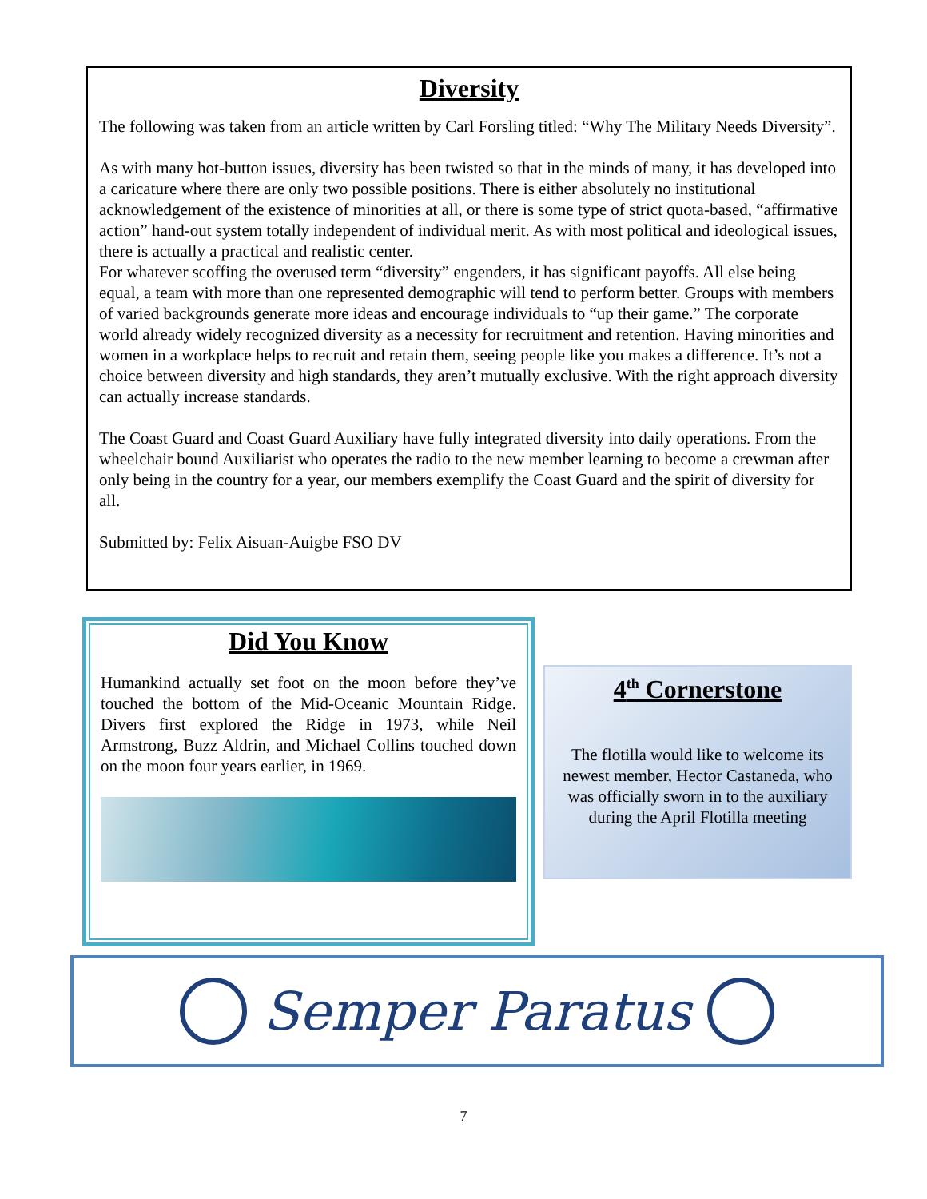Diversity
The following was taken from an article written by Carl Forsling titled: “Why The Military Needs Diversity”.
As with many hot-button issues, diversity has been twisted so that in the minds of many, it has developed into a caricature where there are only two possible positions. There is either absolutely no institutional acknowledgement of the existence of minorities at all, or there is some type of strict quota-based, “affirmative action” hand-out system totally independent of individual merit. As with most political and ideological issues, there is actually a practical and realistic center.
For whatever scoffing the overused term “diversity” engenders, it has significant payoffs. All else being equal, a team with more than one represented demographic will tend to perform better. Groups with members of varied backgrounds generate more ideas and encourage individuals to “up their game.” The corporate world already widely recognized diversity as a necessity for recruitment and retention. Having minorities and women in a workplace helps to recruit and retain them, seeing people like you makes a difference. It’s not a choice between diversity and high standards, they aren’t mutually exclusive. With the right approach diversity can actually increase standards.
The Coast Guard and Coast Guard Auxiliary have fully integrated diversity into daily operations. From the wheelchair bound Auxiliarist who operates the radio to the new member learning to become a crewman after only being in the country for a year, our members exemplify the Coast Guard and the spirit of diversity for all.
Submitted by: Felix Aisuan-Auigbe FSO DV
Did You Know
Humankind actually set foot on the moon before they’ve touched the bottom of the Mid-Oceanic Mountain Ridge. Divers first explored the Ridge in 1973, while Neil Armstrong, Buzz Aldrin, and Michael Collins touched down on the moon four years earlier, in 1969.
4<sup>th</sup> Cornerstone
The flotilla would like to welcome its newest member, Hector Castaneda, who was officially sworn in to the auxiliary during the April Flotilla meeting
Semper Paratus
7